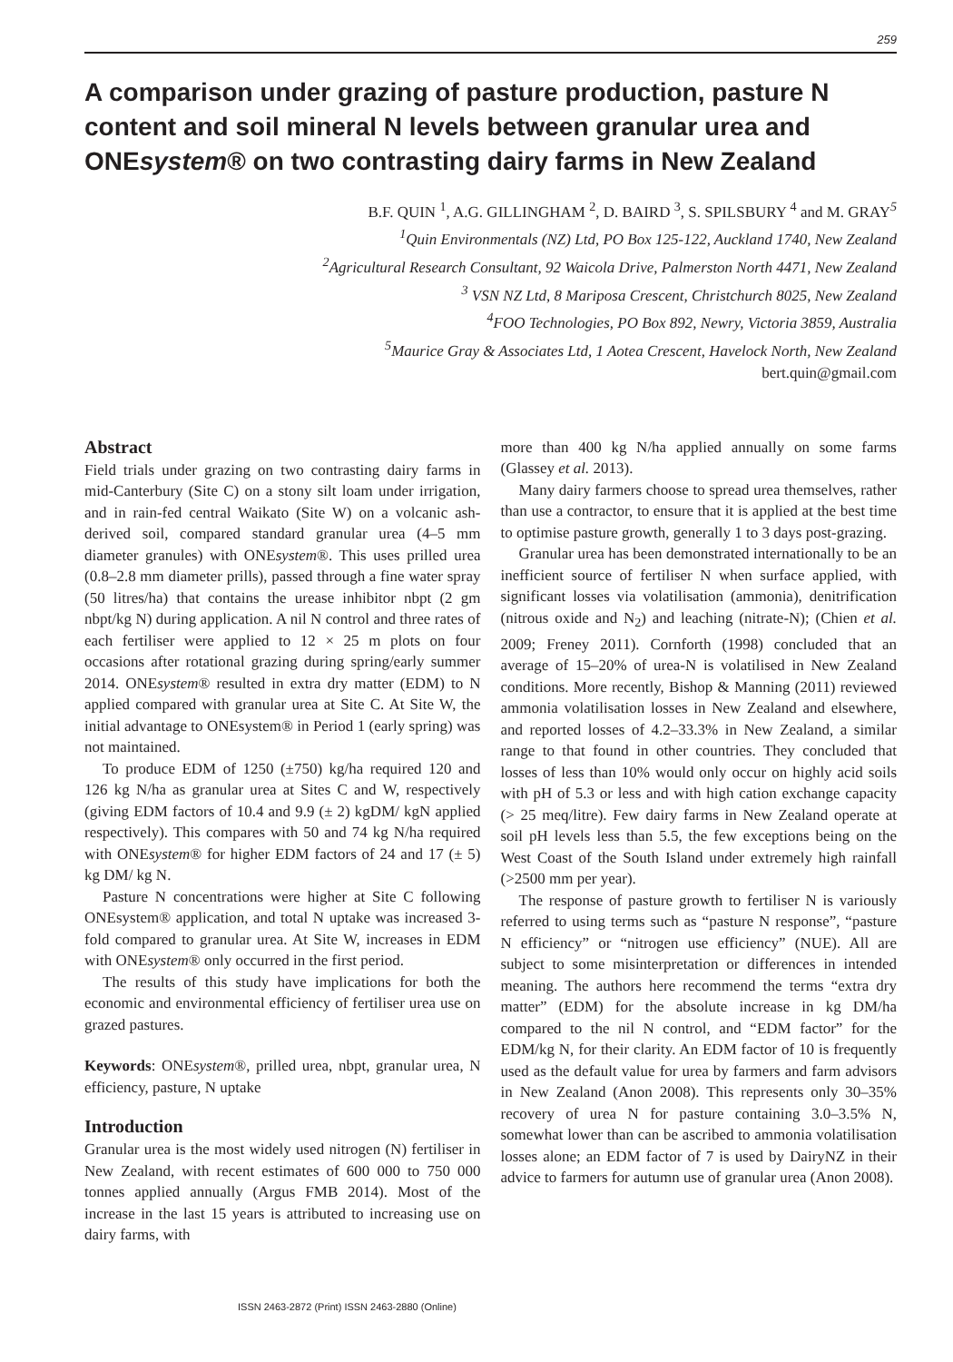259
A comparison under grazing of pasture production, pasture N content and soil mineral N levels between granular urea and ONEsystem® on two contrasting dairy farms in New Zealand
B.F. QUIN <sup>1</sup>, A.G. GILLINGHAM <sup>2</sup>, D. BAIRD <sup>3</sup>, S. SPILSBURY <sup>4</sup> and M. GRAY<sup>5</sup>
<sup>1</sup> Quin Environmentals (NZ) Ltd, PO Box 125-122, Auckland 1740, New Zealand
<sup>2</sup> Agricultural Research Consultant, 92 Waicola Drive, Palmerston North 4471, New Zealand
<sup>3</sup> VSN NZ Ltd, 8 Mariposa Crescent, Christchurch 8025, New Zealand
<sup>4</sup> FOO Technologies, PO Box 892, Newry, Victoria 3859, Australia
<sup>5</sup> Maurice Gray & Associates Ltd, 1 Aotea Crescent, Havelock North, New Zealand
bert.quin@gmail.com
Abstract
Field trials under grazing on two contrasting dairy farms in mid-Canterbury (Site C) on a stony silt loam under irrigation, and in rain-fed central Waikato (Site W) on a volcanic ash-derived soil, compared standard granular urea (4–5 mm diameter granules) with ONEsystem®. This uses prilled urea (0.8–2.8 mm diameter prills), passed through a fine water spray (50 litres/ha) that contains the urease inhibitor nbpt (2 gm nbpt/kg N) during application. A nil N control and three rates of each fertiliser were applied to 12 × 25 m plots on four occasions after rotational grazing during spring/early summer 2014. ONEsystem® resulted in extra dry matter (EDM) to N applied compared with granular urea at Site C. At Site W, the initial advantage to ONEsystem® in Period 1 (early spring) was not maintained.
To produce EDM of 1250 (±750) kg/ha required 120 and 126 kg N/ha as granular urea at Sites C and W, respectively (giving EDM factors of 10.4 and 9.9 (± 2) kgDM/ kgN applied respectively). This compares with 50 and 74 kg N/ha required with ONEsystem® for higher EDM factors of 24 and 17 (± 5) kg DM/ kg N.
Pasture N concentrations were higher at Site C following ONEsystem® application, and total N uptake was increased 3-fold compared to granular urea. At Site W, increases in EDM with ONEsystem® only occurred in the first period.
The results of this study have implications for both the economic and environmental efficiency of fertiliser urea use on grazed pastures.
Keywords: ONEsystem®, prilled urea, nbpt, granular urea, N efficiency, pasture, N uptake
Introduction
Granular urea is the most widely used nitrogen (N) fertiliser in New Zealand, with recent estimates of 600 000 to 750 000 tonnes applied annually (Argus FMB 2014). Most of the increase in the last 15 years is attributed to increasing use on dairy farms, with
more than 400 kg N/ha applied annually on some farms (Glassey et al. 2013).
Many dairy farmers choose to spread urea themselves, rather than use a contractor, to ensure that it is applied at the best time to optimise pasture growth, generally 1 to 3 days post-grazing.
Granular urea has been demonstrated internationally to be an inefficient source of fertiliser N when surface applied, with significant losses via volatilisation (ammonia), denitrification (nitrous oxide and N<sub>2</sub>) and leaching (nitrate-N); (Chien et al. 2009; Freney 2011). Cornforth (1998) concluded that an average of 15–20% of urea-N is volatilised in New Zealand conditions. More recently, Bishop & Manning (2011) reviewed ammonia volatilisation losses in New Zealand and elsewhere, and reported losses of 4.2–33.3% in New Zealand, a similar range to that found in other countries. They concluded that losses of less than 10% would only occur on highly acid soils with pH of 5.3 or less and with high cation exchange capacity (> 25 meq/litre). Few dairy farms in New Zealand operate at soil pH levels less than 5.5, the few exceptions being on the West Coast of the South Island under extremely high rainfall (>2500 mm per year).
The response of pasture growth to fertiliser N is variously referred to using terms such as “pasture N response”, “pasture N efficiency” or “nitrogen use efficiency” (NUE). All are subject to some misinterpretation or differences in intended meaning. The authors here recommend the terms “extra dry matter” (EDM) for the absolute increase in kg DM/ha compared to the nil N control, and “EDM factor” for the EDM/kg N, for their clarity. An EDM factor of 10 is frequently used as the default value for urea by farmers and farm advisors in New Zealand (Anon 2008). This represents only 30–35% recovery of urea N for pasture containing 3.0–3.5% N, somewhat lower than can be ascribed to ammonia volatilisation losses alone; an EDM factor of 7 is used by DairyNZ in their advice to farmers for autumn use of granular urea (Anon 2008).
ISSN 2463-2872 (Print) ISSN 2463-2880 (Online)